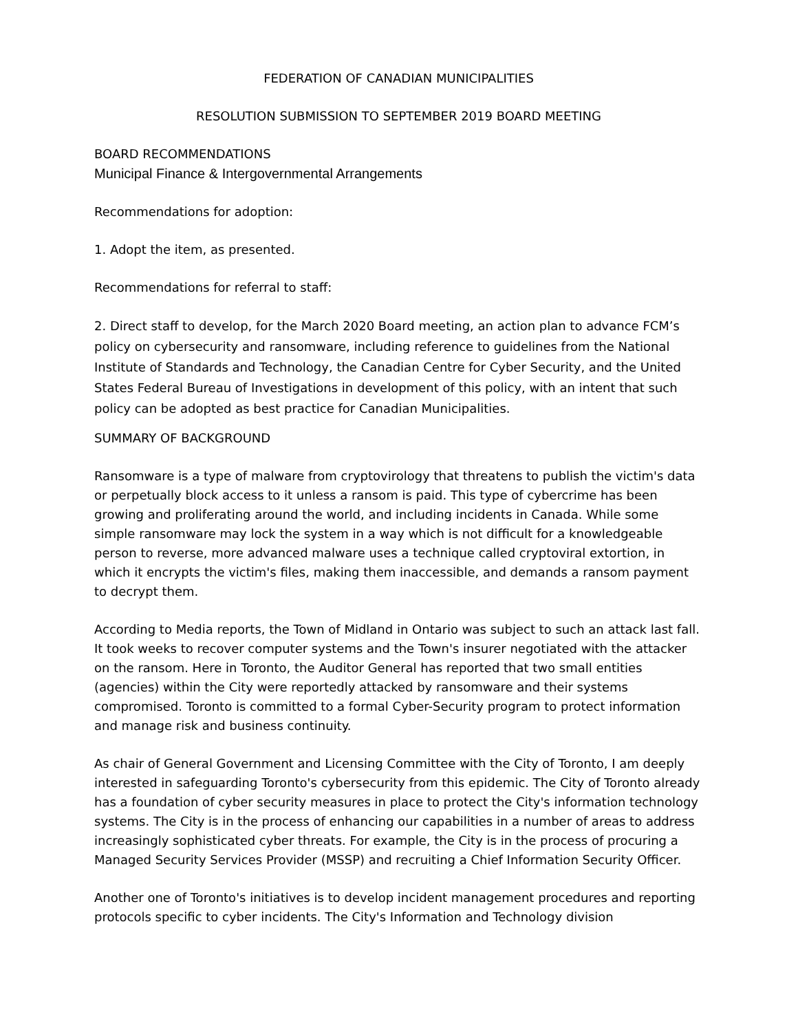FEDERATION OF CANADIAN MUNICIPALITIES
RESOLUTION SUBMISSION TO SEPTEMBER 2019 BOARD MEETING
BOARD RECOMMENDATIONS
Municipal Finance & Intergovernmental Arrangements
Recommendations for adoption:
1. Adopt the item, as presented.
Recommendations for referral to staff:
2. Direct staff to develop, for the March 2020 Board meeting, an action plan to advance FCM’s policy on cybersecurity and ransomware, including reference to guidelines from the National Institute of Standards and Technology, the Canadian Centre for Cyber Security, and the United States Federal Bureau of Investigations in development of this policy, with an intent that such policy can be adopted as best practice for Canadian Municipalities.
SUMMARY OF BACKGROUND
Ransomware is a type of malware from cryptovirology that threatens to publish the victim's data or perpetually block access to it unless a ransom is paid. This type of cybercrime has been growing and proliferating around the world, and including incidents in Canada. While some simple ransomware may lock the system in a way which is not difficult for a knowledgeable person to reverse, more advanced malware uses a technique called cryptoviral extortion, in which it encrypts the victim's files, making them inaccessible, and demands a ransom payment to decrypt them.
According to Media reports, the Town of Midland in Ontario was subject to such an attack last fall. It took weeks to recover computer systems and the Town's insurer negotiated with the attacker on the ransom. Here in Toronto, the Auditor General has reported that two small entities (agencies) within the City were reportedly attacked by ransomware and their systems compromised. Toronto is committed to a formal Cyber-Security program to protect information and manage risk and business continuity.
As chair of General Government and Licensing Committee with the City of Toronto, I am deeply interested in safeguarding Toronto's cybersecurity from this epidemic. The City of Toronto already has a foundation of cyber security measures in place to protect the City's information technology systems. The City is in the process of enhancing our capabilities in a number of areas to address increasingly sophisticated cyber threats. For example, the City is in the process of procuring a Managed Security Services Provider (MSSP) and recruiting a Chief Information Security Officer.
Another one of Toronto's initiatives is to develop incident management procedures and reporting protocols specific to cyber incidents. The City's Information and Technology division